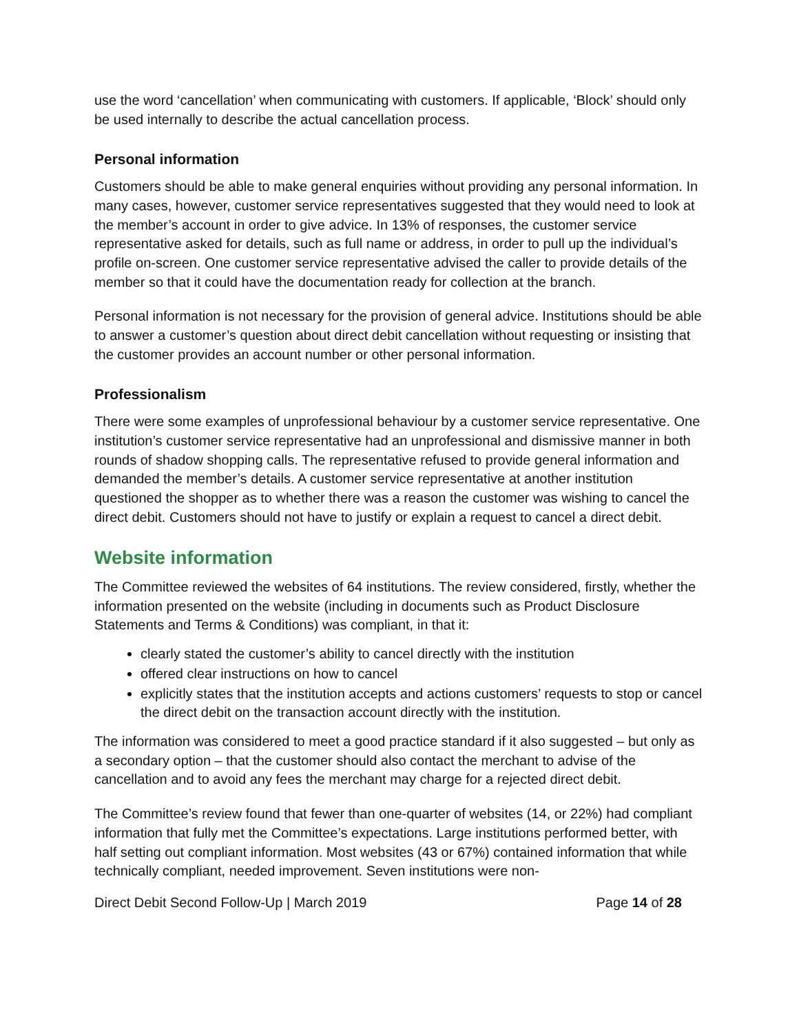use the word ‘cancellation’ when communicating with customers. If applicable, ‘Block’ should only be used internally to describe the actual cancellation process.
Personal information
Customers should be able to make general enquiries without providing any personal information. In many cases, however, customer service representatives suggested that they would need to look at the member’s account in order to give advice. In 13% of responses, the customer service representative asked for details, such as full name or address, in order to pull up the individual’s profile on-screen. One customer service representative advised the caller to provide details of the member so that it could have the documentation ready for collection at the branch.
Personal information is not necessary for the provision of general advice. Institutions should be able to answer a customer’s question about direct debit cancellation without requesting or insisting that the customer provides an account number or other personal information.
Professionalism
There were some examples of unprofessional behaviour by a customer service representative. One institution’s customer service representative had an unprofessional and dismissive manner in both rounds of shadow shopping calls. The representative refused to provide general information and demanded the member’s details. A customer service representative at another institution questioned the shopper as to whether there was a reason the customer was wishing to cancel the direct debit. Customers should not have to justify or explain a request to cancel a direct debit.
Website information
The Committee reviewed the websites of 64 institutions. The review considered, firstly, whether the information presented on the website (including in documents such as Product Disclosure Statements and Terms & Conditions) was compliant, in that it:
clearly stated the customer’s ability to cancel directly with the institution
offered clear instructions on how to cancel
explicitly states that the institution accepts and actions customers’ requests to stop or cancel the direct debit on the transaction account directly with the institution.
The information was considered to meet a good practice standard if it also suggested – but only as a secondary option – that the customer should also contact the merchant to advise of the cancellation and to avoid any fees the merchant may charge for a rejected direct debit.
The Committee’s review found that fewer than one-quarter of websites (14, or 22%) had compliant information that fully met the Committee’s expectations. Large institutions performed better, with half setting out compliant information. Most websites (43 or 67%) contained information that while technically compliant, needed improvement. Seven institutions were non-
Direct Debit Second Follow-Up | March 2019 Page 14 of 28